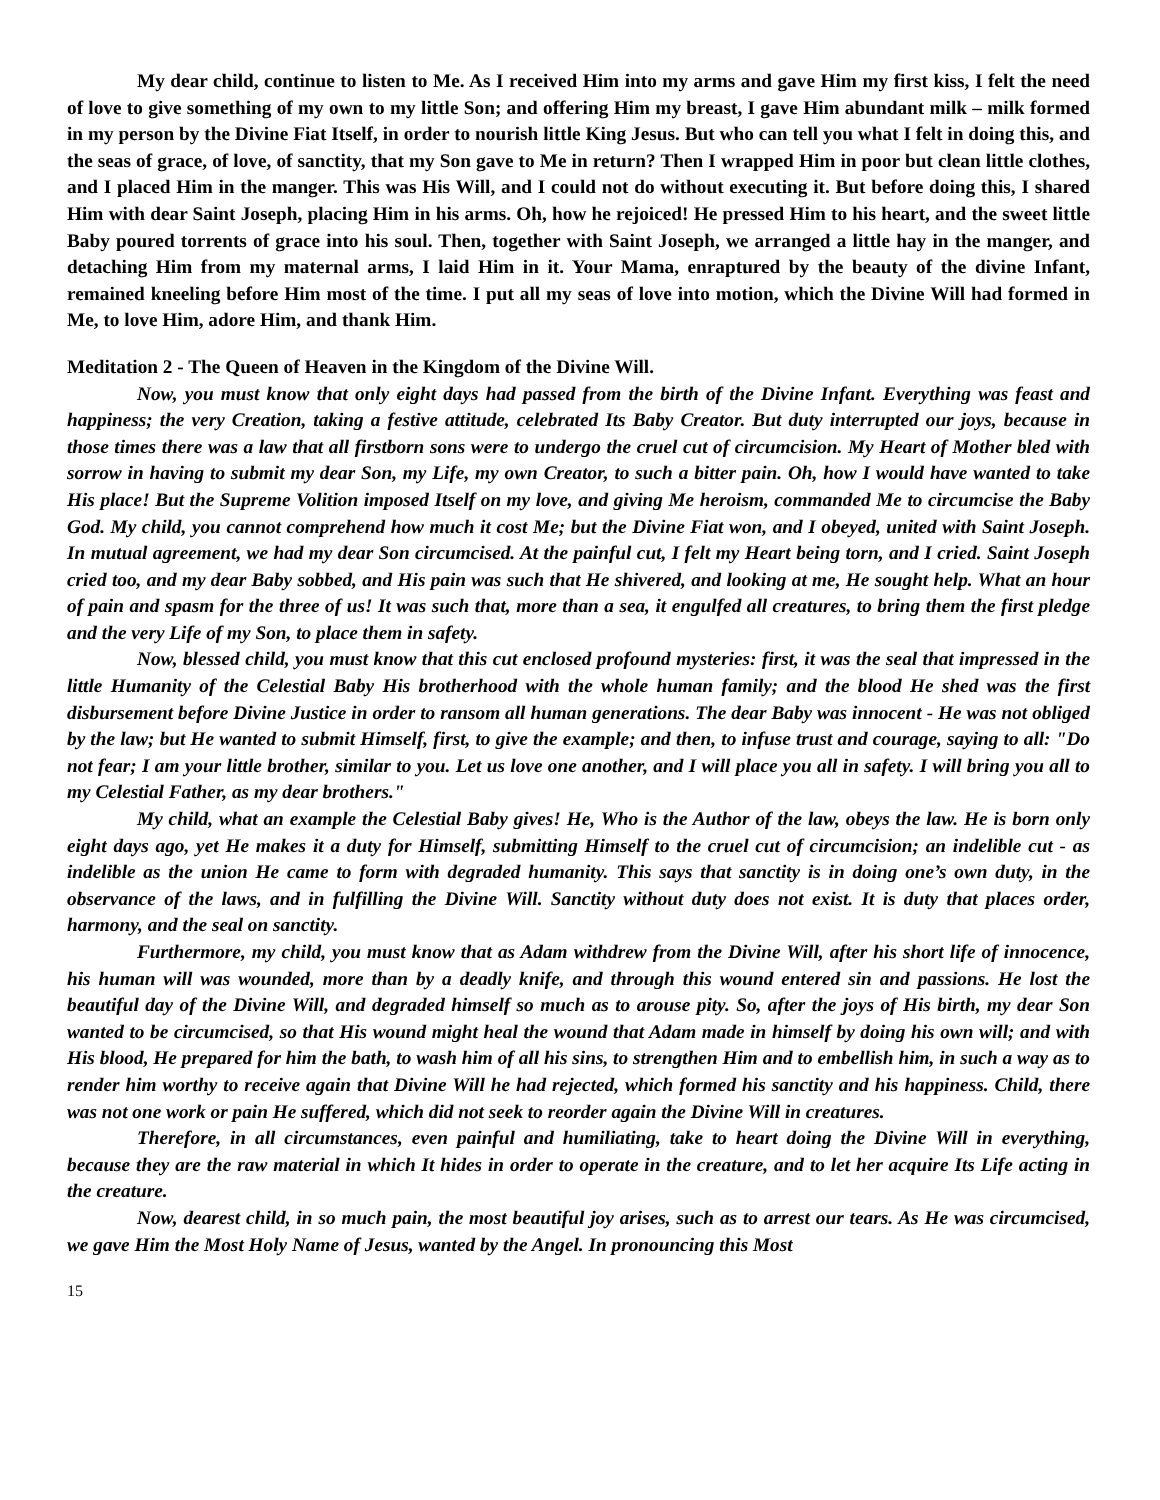My dear child, continue to listen to Me. As I received Him into my arms and gave Him my first kiss, I felt the need of love to give something of my own to my little Son; and offering Him my breast, I gave Him abundant milk – milk formed in my person by the Divine Fiat Itself, in order to nourish little King Jesus. But who can tell you what I felt in doing this, and the seas of grace, of love, of sanctity, that my Son gave to Me in return? Then I wrapped Him in poor but clean little clothes, and I placed Him in the manger. This was His Will, and I could not do without executing it. But before doing this, I shared Him with dear Saint Joseph, placing Him in his arms. Oh, how he rejoiced! He pressed Him to his heart, and the sweet little Baby poured torrents of grace into his soul. Then, together with Saint Joseph, we arranged a little hay in the manger, and detaching Him from my maternal arms, I laid Him in it. Your Mama, enraptured by the beauty of the divine Infant, remained kneeling before Him most of the time. I put all my seas of love into motion, which the Divine Will had formed in Me, to love Him, adore Him, and thank Him.
Meditation 2 - The Queen of Heaven in the Kingdom of the Divine Will.
Now, you must know that only eight days had passed from the birth of the Divine Infant. Everything was feast and happiness; the very Creation, taking a festive attitude, celebrated Its Baby Creator. But duty interrupted our joys, because in those times there was a law that all firstborn sons were to undergo the cruel cut of circumcision. My Heart of Mother bled with sorrow in having to submit my dear Son, my Life, my own Creator, to such a bitter pain. Oh, how I would have wanted to take His place! But the Supreme Volition imposed Itself on my love, and giving Me heroism, commanded Me to circumcise the Baby God. My child, you cannot comprehend how much it cost Me; but the Divine Fiat won, and I obeyed, united with Saint Joseph. In mutual agreement, we had my dear Son circumcised. At the painful cut, I felt my Heart being torn, and I cried. Saint Joseph cried too, and my dear Baby sobbed, and His pain was such that He shivered, and looking at me, He sought help. What an hour of pain and spasm for the three of us! It was such that, more than a sea, it engulfed all creatures, to bring them the first pledge and the very Life of my Son, to place them in safety.
Now, blessed child, you must know that this cut enclosed profound mysteries: first, it was the seal that impressed in the little Humanity of the Celestial Baby His brotherhood with the whole human family; and the blood He shed was the first disbursement before Divine Justice in order to ransom all human generations. The dear Baby was innocent - He was not obliged by the law; but He wanted to submit Himself, first, to give the example; and then, to infuse trust and courage, saying to all: "Do not fear; I am your little brother, similar to you. Let us love one another, and I will place you all in safety. I will bring you all to my Celestial Father, as my dear brothers."
My child, what an example the Celestial Baby gives! He, Who is the Author of the law, obeys the law. He is born only eight days ago, yet He makes it a duty for Himself, submitting Himself to the cruel cut of circumcision; an indelible cut - as indelible as the union He came to form with degraded humanity. This says that sanctity is in doing one’s own duty, in the observance of the laws, and in fulfilling the Divine Will. Sanctity without duty does not exist. It is duty that places order, harmony, and the seal on sanctity.
Furthermore, my child, you must know that as Adam withdrew from the Divine Will, after his short life of innocence, his human will was wounded, more than by a deadly knife, and through this wound entered sin and passions. He lost the beautiful day of the Divine Will, and degraded himself so much as to arouse pity. So, after the joys of His birth, my dear Son wanted to be circumcised, so that His wound might heal the wound that Adam made in himself by doing his own will; and with His blood, He prepared for him the bath, to wash him of all his sins, to strengthen Him and to embellish him, in such a way as to render him worthy to receive again that Divine Will he had rejected, which formed his sanctity and his happiness. Child, there was not one work or pain He suffered, which did not seek to reorder again the Divine Will in creatures.
Therefore, in all circumstances, even painful and humiliating, take to heart doing the Divine Will in everything, because they are the raw material in which It hides in order to operate in the creature, and to let her acquire Its Life acting in the creature.
Now, dearest child, in so much pain, the most beautiful joy arises, such as to arrest our tears. As He was circumcised, we gave Him the Most Holy Name of Jesus, wanted by the Angel. In pronouncing this Most
15